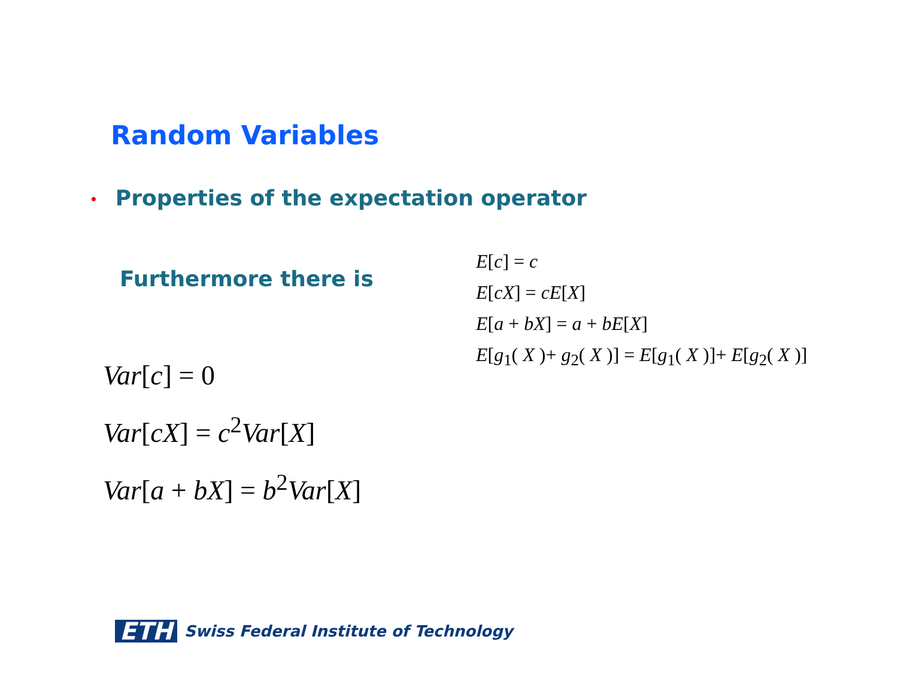Random Variables
• Properties of the expectation operator
Furthermore there is
E[c] = c
E[cX] = cE[X]
E[a + bX] = a + bE[X]
E[g<sub>1</sub>( X )+ g<sub>2</sub>( X )] = E[g<sub>1</sub>( X )]+ E[g<sub>2</sub>( X )]
Var[c] = 0
Var[cX] = c<sup>2</sup>Var[X]
Var[a + bX] = b<sup>2</sup>Var[X]
ETH
Swiss Federal Institute of Technology